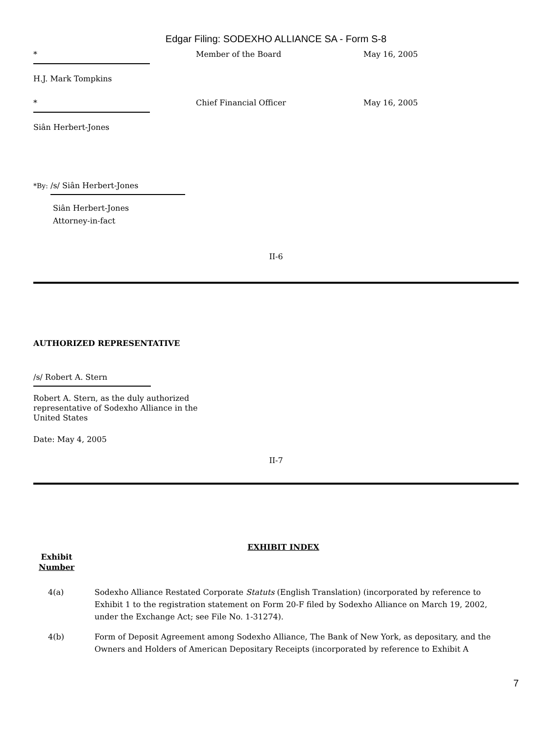Edgar Filing: SODEXHO ALLIANCE SA - Form S-8
| * | Member of the Board | May 16, 2005 |
| H.J. Mark Tompkins | | |
| * | Chief Financial Officer | May 16, 2005 |
| Siân Herbert-Jones | | |
*By: /s/ Siân Herbert-Jones
Siân Herbert-Jones
Attorney-in-fact
II-6
AUTHORIZED REPRESENTATIVE
/s/ Robert A. Stern
Robert A. Stern, as the duly authorized
representative of Sodexho Alliance in the
United States
Date: May 4, 2005
II-7
EXHIBIT INDEX
Exhibit
Number
| 4(a) | Sodexho Alliance Restated Corporate Statuts (English Translation) (incorporated by reference to Exhibit 1 to the registration statement on Form 20-F filed by Sodexho Alliance on March 19, 2002, under the Exchange Act; see File No. 1-31274). |
| 4(b) | Form of Deposit Agreement among Sodexho Alliance, The Bank of New York, as depositary, and the Owners and Holders of American Depositary Receipts (incorporated by reference to Exhibit A |
7